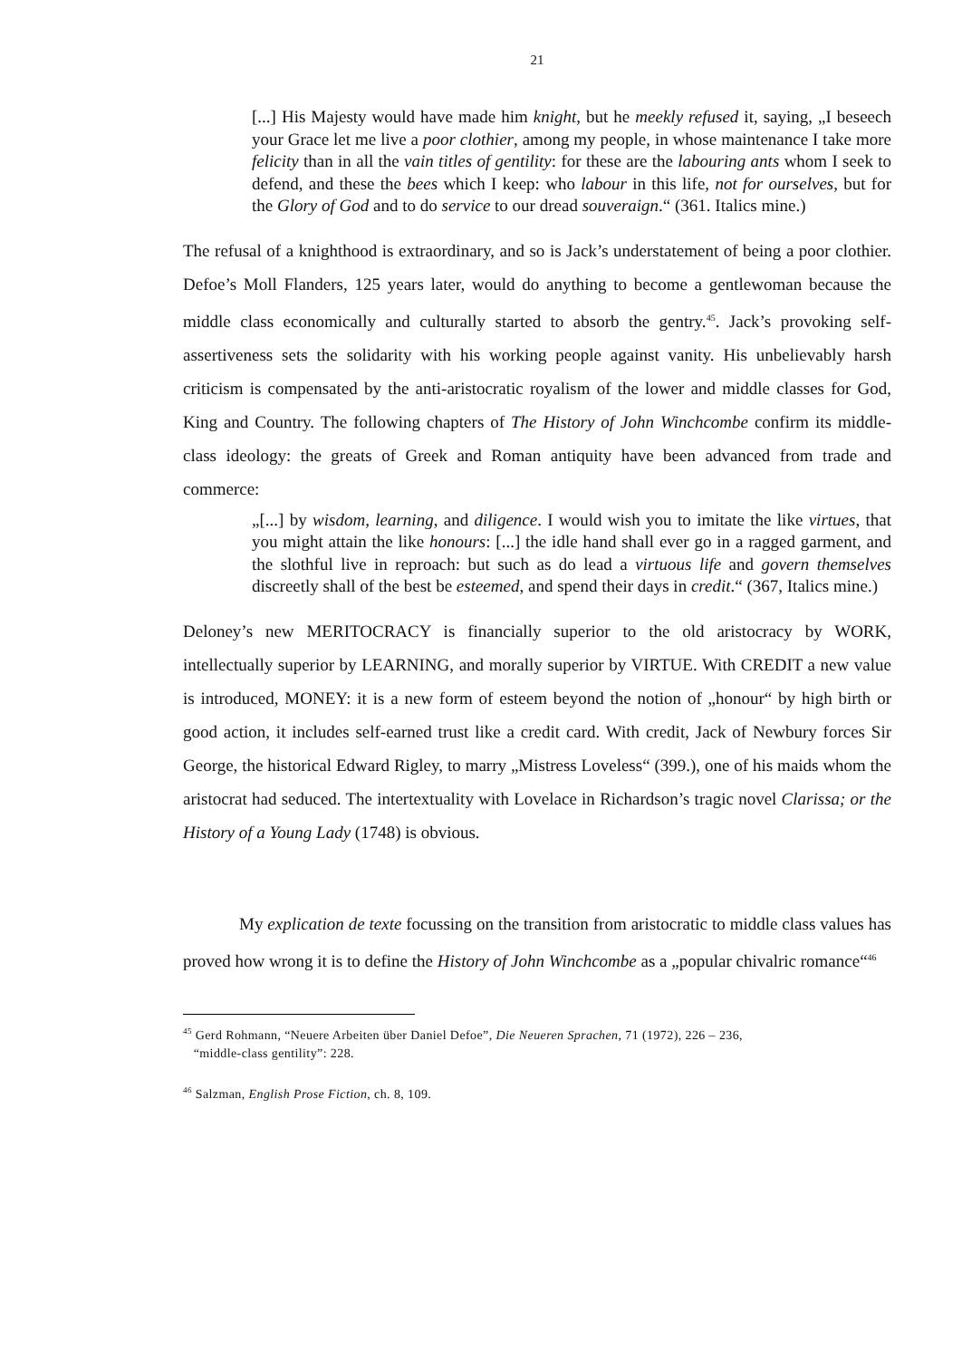21
[...] His Majesty would have made him knight, but he meekly refused it, saying, „I beseech your Grace let me live a poor clothier, among my people, in whose maintenance I take more felicity than in all the vain titles of gentility: for these are the labouring ants whom I seek to defend, and these the bees which I keep: who labour in this life, not for ourselves, but for the Glory of God and to do service to our dread souveraign.“ (361. Italics mine.)
The refusal of a knighthood is extraordinary, and so is Jack’s understatement of being a poor clothier. Defoe’s Moll Flanders, 125 years later, would do anything to become a gentlewoman because the middle class economically and culturally started to absorb the gentry.<sup>45</sup>. Jack’s provoking self-assertiveness sets the solidarity with his working people against vanity. His unbelievably harsh criticism is compensated by the anti-aristocratic royalism of the lower and middle classes for God, King and Country. The following chapters of The History of John Winchcombe confirm its middle-class ideology: the greats of Greek and Roman antiquity have been advanced from trade and commerce:
„[...] by wisdom, learning, and diligence. I would wish you to imitate the like virtues, that you might attain the like honours: [...] the idle hand shall ever go in a ragged garment, and the slothful live in reproach: but such as do lead a virtuous life and govern themselves discreetly shall of the best be esteemed, and spend their days in credit.“ (367, Italics mine.)
Deloney’s new MERITOCRACY is financially superior to the old aristocracy by WORK, intellectually superior by LEARNING, and morally superior by VIRTUE. With CREDIT a new value is introduced, MONEY: it is a new form of esteem beyond the notion of „honour“ by high birth or good action, it includes self-earned trust like a credit card. With credit, Jack of Newbury forces Sir George, the historical Edward Rigley, to marry „Mistress Loveless“ (399.), one of his maids whom the aristocrat had seduced. The intertextuality with Lovelace in Richardson’s tragic novel Clarissa; or the History of a Young Lady (1748) is obvious.
My explication de texte focussing on the transition from aristocratic to middle class values has proved how wrong it is to define the History of John Winchcombe as a „popular chivalric romance“<sup>46</sup>
<sup>45</sup> Gerd Rohmann, “Neuere Arbeiten über Daniel Defoe”, Die Neueren Sprachen, 71 (1972), 226 – 236,
“middle-class gentility”: 228.
<sup>46</sup> Salzman, English Prose Fiction, ch. 8, 109.